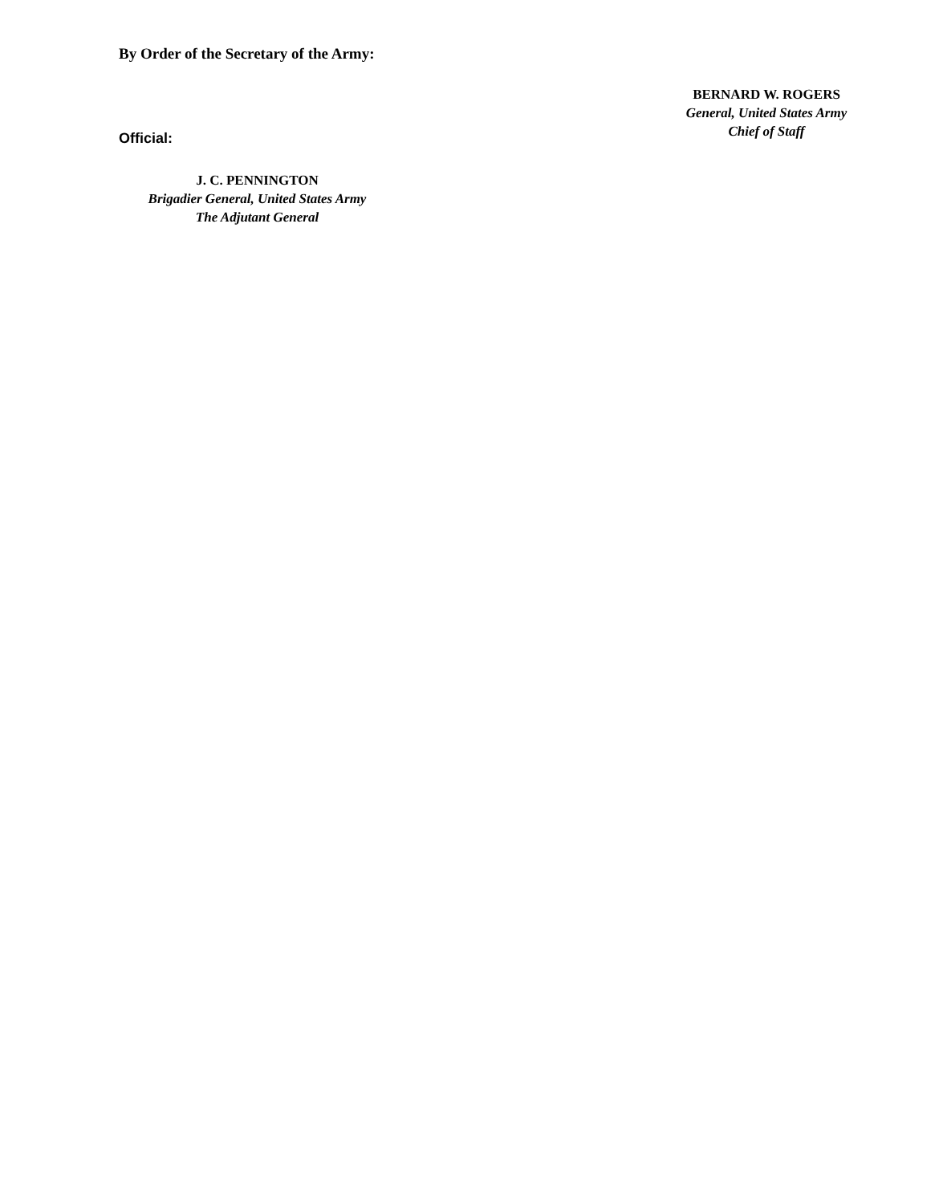By Order of the Secretary of the Army:
Official:
J. C. PENNINGTON
Brigadier General, United States Army
The Adjutant General
BERNARD W. ROGERS
General, United States Army
Chief of Staff